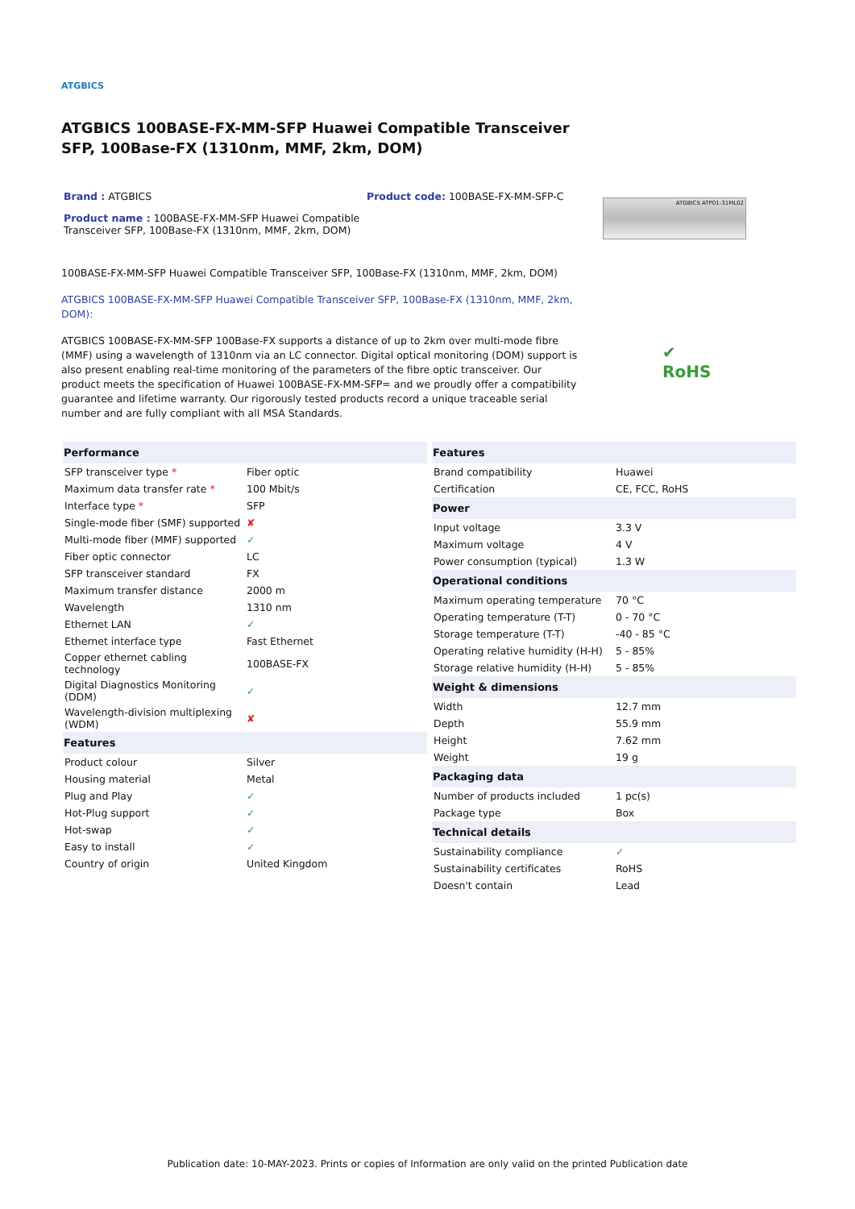ATGBICS
ATGBICS 100BASE-FX-MM-SFP Huawei Compatible Transceiver SFP, 100Base-FX (1310nm, MMF, 2km, DOM)
Brand : ATGBICS
Product name : 100BASE-FX-MM-SFP Huawei Compatible
Transceiver SFP, 100Base-FX (1310nm, MMF, 2km, DOM)
Product code: 100BASE-FX-MM-SFP-C
ATGBICS ATP01-31ML02
100BASE-FX-MM-SFP Huawei Compatible Transceiver SFP, 100Base-FX (1310nm, MMF, 2km, DOM)
ATGBICS 100BASE-FX-MM-SFP Huawei Compatible Transceiver SFP, 100Base-FX (1310nm, MMF, 2km, DOM):
ATGBICS 100BASE-FX-MM-SFP 100Base-FX supports a distance of up to 2km over multi-mode fibre (MMF) using a wavelength of 1310nm via an LC connector. Digital optical monitoring (DOM) support is also present enabling real-time monitoring of the parameters of the fibre optic transceiver. Our product meets the specification of Huawei 100BASE-FX-MM-SFP= and we proudly offer a compatibility guarantee and lifetime warranty. Our rigorously tested products record a unique traceable serial number and are fully compliant with all MSA Standards.
✔
RoHS
| Performance | |
| --- | --- |
| SFP transceiver type * | Fiber optic |
| Maximum data transfer rate * | 100 Mbit/s |
| Interface type * | SFP |
| Single-mode fiber (SMF) supported | ✘ |
| Multi-mode fiber (MMF) supported | ✓ |
| Fiber optic connector | LC |
| SFP transceiver standard | FX |
| Maximum transfer distance | 2000 m |
| Wavelength | 1310 nm |
| Ethernet LAN | ✓ |
| Ethernet interface type | Fast Ethernet |
| Copper ethernet cabling technology | 100BASE-FX |
| Digital Diagnostics Monitoring (DDM) | ✓ |
| Wavelength-division multiplexing (WDM) | ✘ |
| Features | |
| Product colour | Silver |
| Housing material | Metal |
| Plug and Play | ✓ |
| Hot-Plug support | ✓ |
| Hot-swap | ✓ |
| Easy to install | ✓ |
| Country of origin | United Kingdom |
| Features | |
| --- | --- |
| Brand compatibility | Huawei |
| Certification | CE, FCC, RoHS |
| Power | |
| Input voltage | 3.3 V |
| Maximum voltage | 4 V |
| Power consumption (typical) | 1.3 W |
| Operational conditions | |
| Maximum operating temperature | 70 °C |
| Operating temperature (T-T) | 0 - 70 °C |
| Storage temperature (T-T) | -40 - 85 °C |
| Operating relative humidity (H-H) | 5 - 85% |
| Storage relative humidity (H-H) | 5 - 85% |
| Weight & dimensions | |
| Width | 12.7 mm |
| Depth | 55.9 mm |
| Height | 7.62 mm |
| Weight | 19 g |
| Packaging data | |
| Number of products included | 1 pc(s) |
| Package type | Box |
| Technical details | |
| Sustainability compliance | ✓ |
| Sustainability certificates | RoHS |
| Doesn't contain | Lead |
Publication date: 10-MAY-2023. Prints or copies of Information are only valid on the printed Publication date